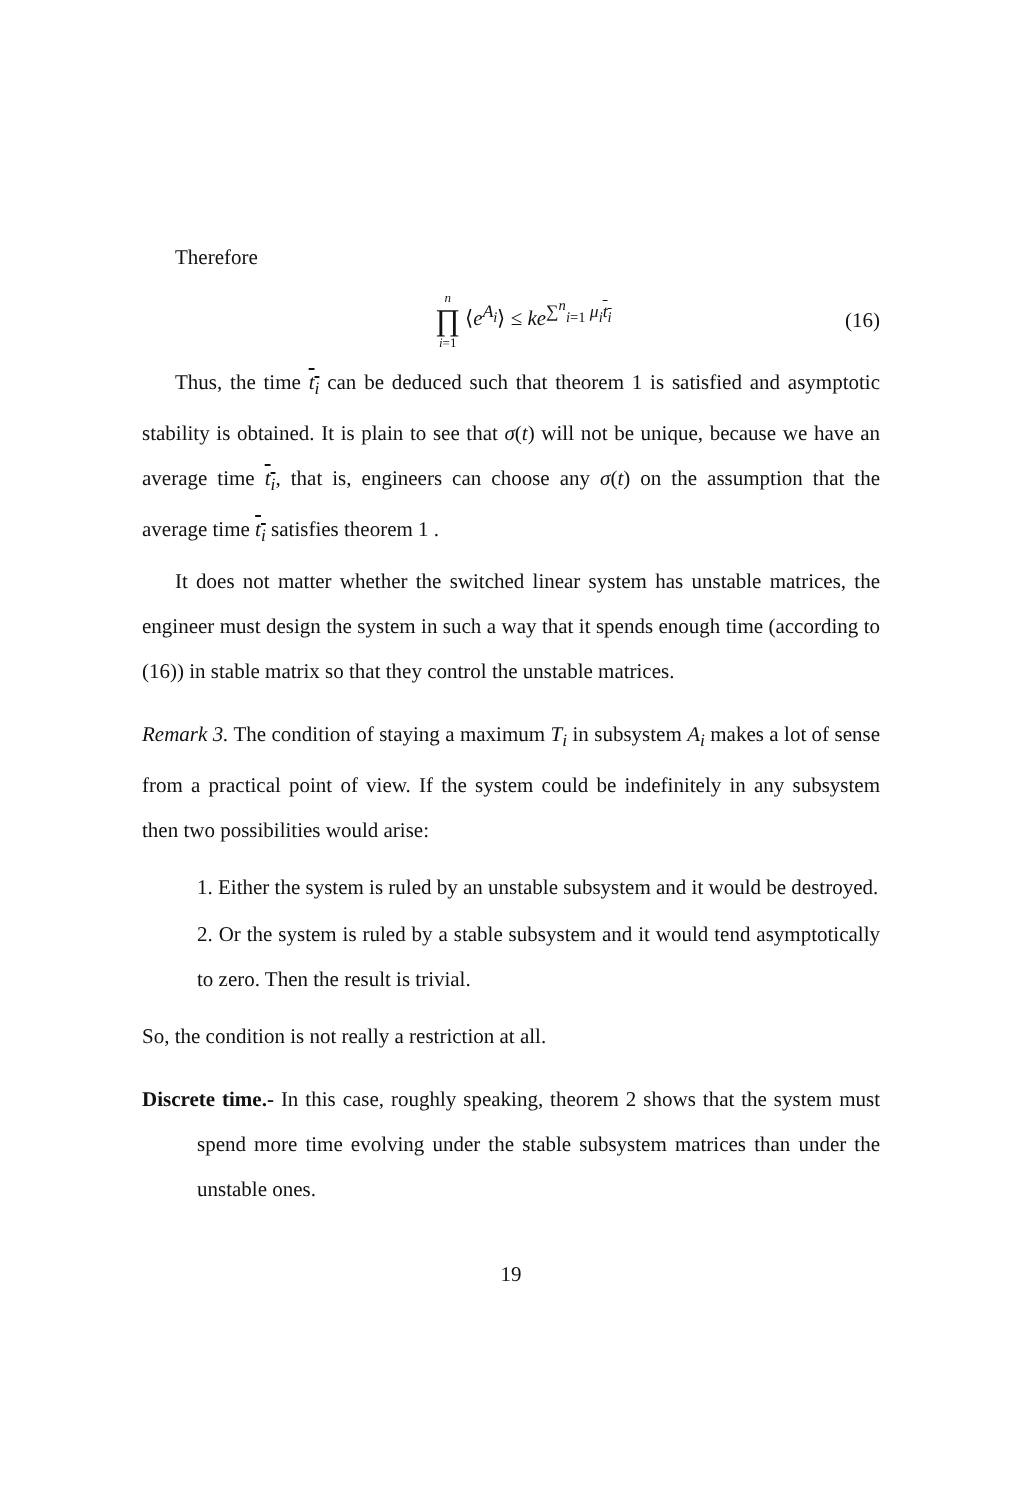Therefore
n ∏ i=1 ⟨e<sup>A<sub>i</sub></sup>⟩ ≤ ke<sup>∑<sup>n</sup><sub>i=1</sub> μ<sub>i</sub> t<sub>i</sub></sup> (16)
Thus, the time t<sub>i</sub> can be deduced such that theorem 1 is satisfied and asymptotic stability is obtained. It is plain to see that σ(t) will not be unique, because we have an average time t<sub>i</sub>, that is, engineers can choose any σ(t) on the assumption that the average time t<sub>i</sub> satisfies theorem 1 .
It does not matter whether the switched linear system has unstable matrices, the engineer must design the system in such a way that it spends enough time (according to (16)) in stable matrix so that they control the unstable matrices.
Remark 3. The condition of staying a maximum T<sub>i</sub> in subsystem A<sub>i</sub> makes a lot of sense from a practical point of view. If the system could be indefinitely in any subsystem then two possibilities would arise:
1. Either the system is ruled by an unstable subsystem and it would be destroyed.
2. Or the system is ruled by a stable subsystem and it would tend asymptotically to zero. Then the result is trivial.
So, the condition is not really a restriction at all.
Discrete time.- In this case, roughly speaking, theorem 2 shows that the system must spend more time evolving under the stable subsystem matrices than under the unstable ones.
19